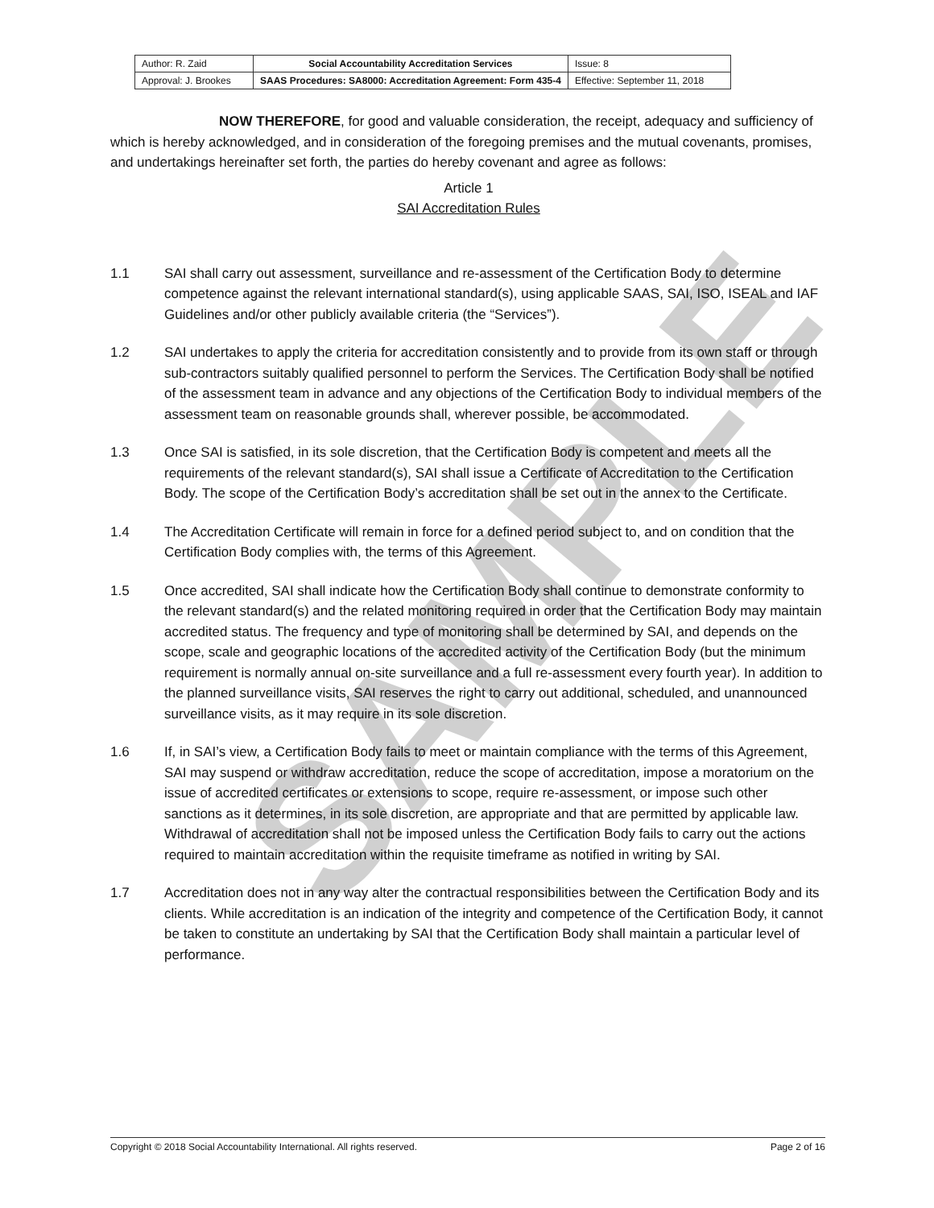SAMPLE
| Author: R. Zaid | Social Accountability Accreditation Services | Issue: 8 |
| Approval: J. Brookes | SAAS Procedures: SA8000: Accreditation Agreement: Form 435-4 | Effective: September 11, 2018 |
NOW THEREFORE, for good and valuable consideration, the receipt, adequacy and sufficiency of which is hereby acknowledged, and in consideration of the foregoing premises and the mutual covenants, promises, and undertakings hereinafter set forth, the parties do hereby covenant and agree as follows:
Article 1
SAI Accreditation Rules
1.1 SAI shall carry out assessment, surveillance and re-assessment of the Certification Body to determine competence against the relevant international standard(s), using applicable SAAS, SAI, ISO, ISEAL and IAF Guidelines and/or other publicly available criteria (the “Services”).
1.2 SAI undertakes to apply the criteria for accreditation consistently and to provide from its own staff or through sub-contractors suitably qualified personnel to perform the Services. The Certification Body shall be notified of the assessment team in advance and any objections of the Certification Body to individual members of the assessment team on reasonable grounds shall, wherever possible, be accommodated.
1.3 Once SAI is satisfied, in its sole discretion, that the Certification Body is competent and meets all the requirements of the relevant standard(s), SAI shall issue a Certificate of Accreditation to the Certification Body. The scope of the Certification Body’s accreditation shall be set out in the annex to the Certificate.
1.4 The Accreditation Certificate will remain in force for a defined period subject to, and on condition that the Certification Body complies with, the terms of this Agreement.
1.5 Once accredited, SAI shall indicate how the Certification Body shall continue to demonstrate conformity to the relevant standard(s) and the related monitoring required in order that the Certification Body may maintain accredited status. The frequency and type of monitoring shall be determined by SAI, and depends on the scope, scale and geographic locations of the accredited activity of the Certification Body (but the minimum requirement is normally annual on-site surveillance and a full re-assessment every fourth year). In addition to the planned surveillance visits, SAI reserves the right to carry out additional, scheduled, and unannounced surveillance visits, as it may require in its sole discretion.
1.6 If, in SAI’s view, a Certification Body fails to meet or maintain compliance with the terms of this Agreement, SAI may suspend or withdraw accreditation, reduce the scope of accreditation, impose a moratorium on the issue of accredited certificates or extensions to scope, require re-assessment, or impose such other sanctions as it determines, in its sole discretion, are appropriate and that are permitted by applicable law. Withdrawal of accreditation shall not be imposed unless the Certification Body fails to carry out the actions required to maintain accreditation within the requisite timeframe as notified in writing by SAI.
1.7 Accreditation does not in any way alter the contractual responsibilities between the Certification Body and its clients. While accreditation is an indication of the integrity and competence of the Certification Body, it cannot be taken to constitute an undertaking by SAI that the Certification Body shall maintain a particular level of performance.
Copyright © 2018 Social Accountability International. All rights reserved. Page 2 of 16